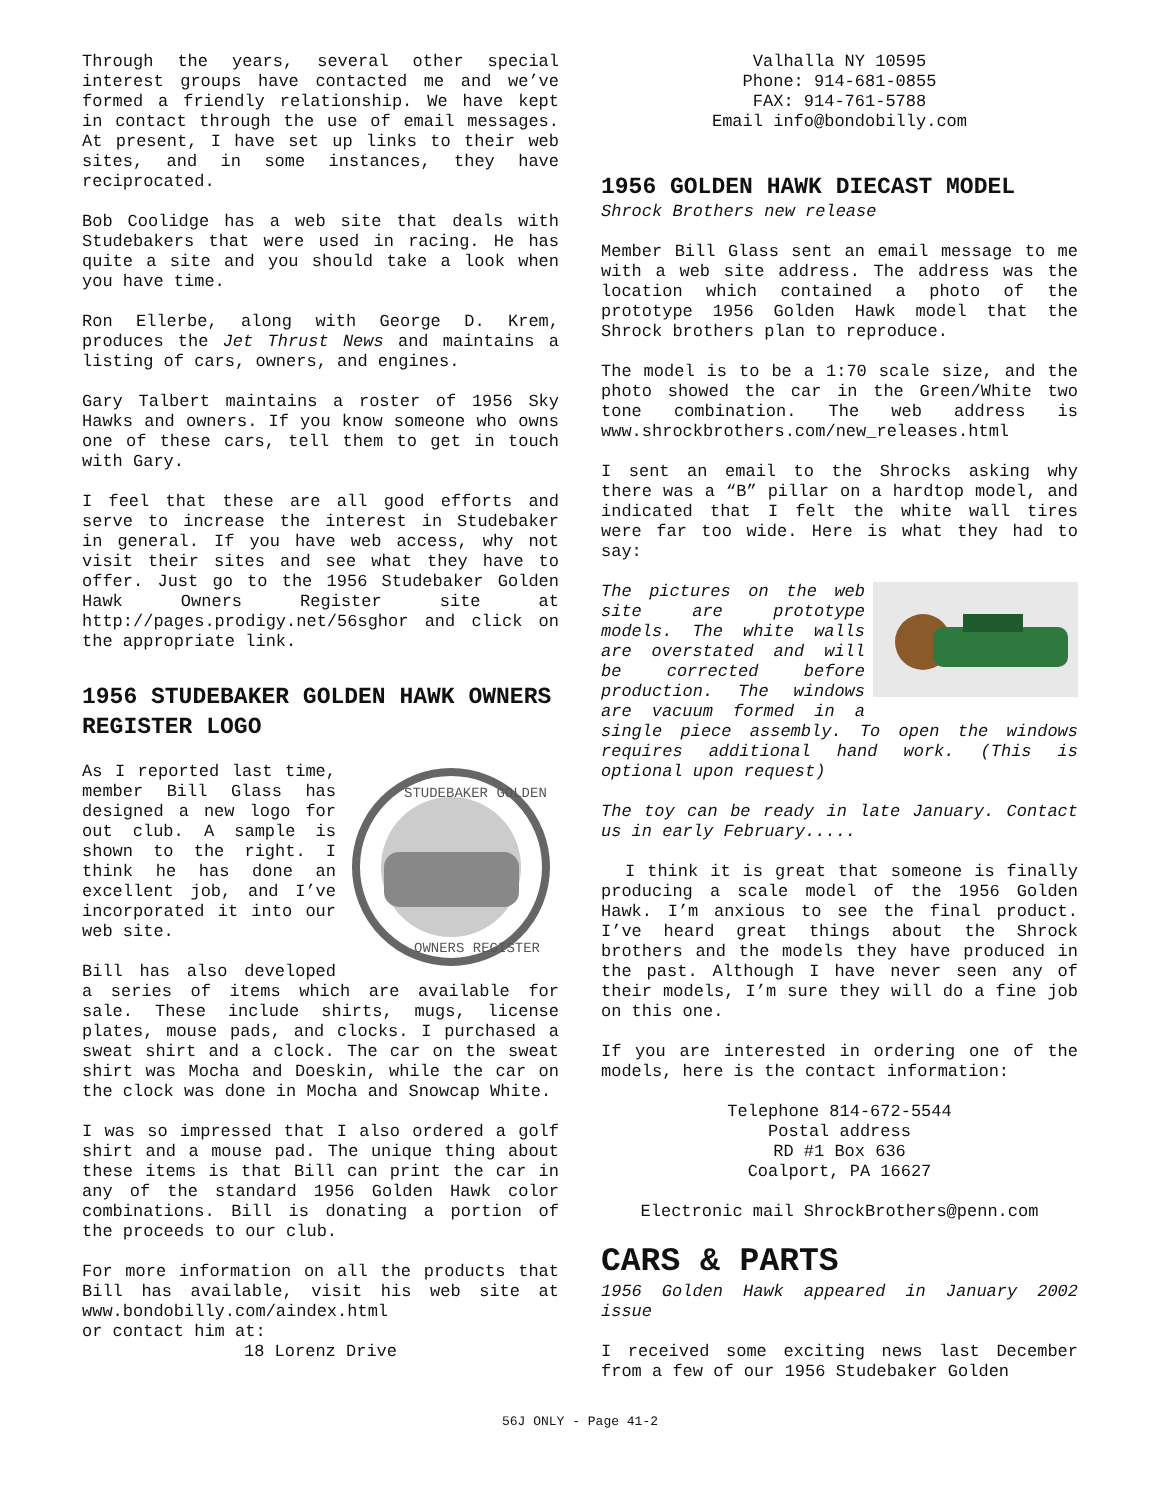Through the years, several other special interest groups have contacted me and we’ve formed a friendly relationship. We have kept in contact through the use of email messages. At present, I have set up links to their web sites, and in some instances, they have reciprocated.
Bob Coolidge has a web site that deals with Studebakers that were used in racing. He has quite a site and you should take a look when you have time.
Ron Ellerbe, along with George D. Krem, produces the Jet Thrust News and maintains a listing of cars, owners, and engines.
Gary Talbert maintains a roster of 1956 Sky Hawks and owners. If you know someone who owns one of these cars, tell them to get in touch with Gary.
I feel that these are all good efforts and serve to increase the interest in Studebaker in general. If you have web access, why not visit their sites and see what they have to offer. Just go to the 1956 Studebaker Golden Hawk Owners Register site at http://pages.prodigy.net/56sghor and click on the appropriate link.
1956 STUDEBAKER GOLDEN HAWK OWNERS REGISTER LOGO
STUDEBAKER GOLDEN
OWNERS REGISTER
As I reported last time, member Bill Glass has designed a new logo for out club. A sample is shown to the right. I think he has done an excellent job, and I’ve incorporated it into our web site.
Bill has also developed a series of items which are available for sale. These include shirts, mugs, license plates, mouse pads, and clocks. I purchased a sweat shirt and a clock. The car on the sweat shirt was Mocha and Doeskin, while the car on the clock was done in Mocha and Snowcap White.
I was so impressed that I also ordered a golf shirt and a mouse pad. The unique thing about these items is that Bill can print the car in any of the standard 1956 Golden Hawk color combinations. Bill is donating a portion of the proceeds to our club.
For more information on all the products that Bill has available, visit his web site at www.bondobilly.com/aindex.html
or contact him at:
18 Lorenz Drive
Valhalla NY 10595
Phone: 914-681-0855
FAX: 914-761-5788
Email info@bondobilly.com
1956 GOLDEN HAWK DIECAST MODEL
Shrock Brothers new release
Member Bill Glass sent an email message to me with a web site address. The address was the location which contained a photo of the prototype 1956 Golden Hawk model that the Shrock brothers plan to reproduce.
The model is to be a 1:70 scale size, and the photo showed the car in the Green/White two tone combination. The web address is www.shrockbrothers.com/new_releases.html
I sent an email to the Shrocks asking why there was a “B” pillar on a hardtop model, and indicated that I felt the white wall tires were far too wide. Here is what they had to say:
The pictures on the web site are prototype models. The white walls are overstated and will be corrected before production. The windows are vacuum formed in a single piece assembly. To open the windows requires additional hand work. (This is optional upon request)
The toy can be ready in late January. Contact us in early February.....
I think it is great that someone is finally producing a scale model of the 1956 Golden Hawk. I’m anxious to see the final product. I’ve heard great things about the Shrock brothers and the models they have produced in the past. Although I have never seen any of their models, I’m sure they will do a fine job on this one.
If you are interested in ordering one of the models, here is the contact information:
Telephone 814-672-5544
Postal address
RD #1 Box 636
Coalport, PA 16627
Electronic mail ShrockBrothers@penn.com
CARS & PARTS
1956 Golden Hawk appeared in January 2002 issue
I received some exciting news last December from a few of our 1956 Studebaker Golden
56J ONLY - Page 41-2